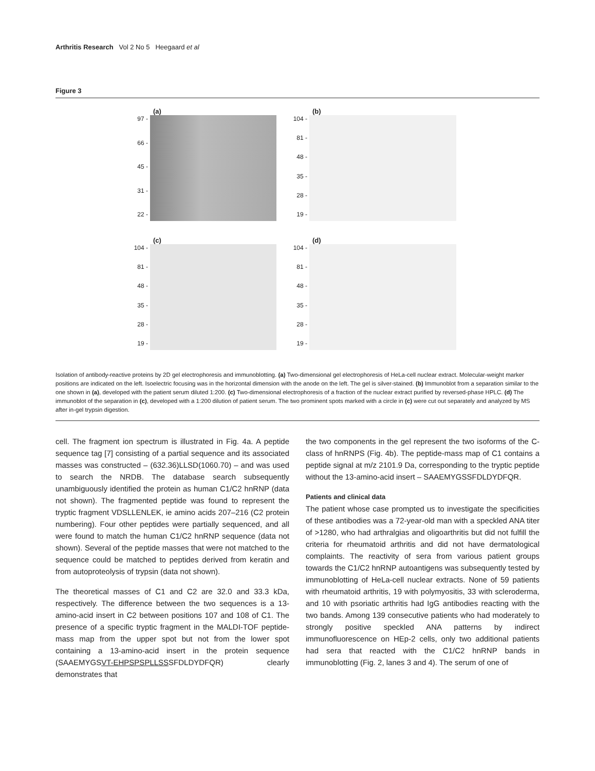Arthritis Research Vol 2 No 5 Heegaard et al
Figure 3
(a)
97 -
66 -
45 -
31 -
22 -
(b)
104 -
81 -
48 -
35 -
28 -
19 -
(c)
104 -
81 -
48 -
35 -
28 -
19 -
(d)
104 -
81 -
48 -
35 -
28 -
19 -
Isolation of antibody-reactive proteins by 2D gel electrophoresis and immunoblotting. (a) Two-dimensional gel electrophoresis of HeLa-cell nuclear extract. Molecular-weight marker positions are indicated on the left. Isoelectric focusing was in the horizontal dimension with the anode on the left. The gel is silver-stained. (b) Immunoblot from a separation similar to the one shown in (a), developed with the patient serum diluted 1:200. (c) Two-dimensional electrophoresis of a fraction of the nuclear extract purified by reversed-phase HPLC. (d) The immunoblot of the separation in (c), developed with a 1:200 dilution of patient serum. The two prominent spots marked with a circle in (c) were cut out separately and analyzed by MS after in-gel trypsin digestion.
cell. The fragment ion spectrum is illustrated in Fig. 4a. A peptide sequence tag [7] consisting of a partial sequence and its associated masses was constructed – (632.36)LLSD(1060.70) – and was used to search the NRDB. The database search subsequently unambiguously identified the protein as human C1/C2 hnRNP (data not shown). The fragmented peptide was found to represent the tryptic fragment VDSLLENLEK, ie amino acids 207–216 (C2 protein numbering). Four other peptides were partially sequenced, and all were found to match the human C1/C2 hnRNP sequence (data not shown). Several of the peptide masses that were not matched to the sequence could be matched to peptides derived from keratin and from autoproteolysis of trypsin (data not shown).
The theoretical masses of C1 and C2 are 32.0 and 33.3 kDa, respectively. The difference between the two sequences is a 13-amino-acid insert in C2 between positions 107 and 108 of C1. The presence of a specific tryptic fragment in the MALDI-TOF peptide-mass map from the upper spot but not from the lower spot containing a 13-amino-acid insert in the protein sequence (SAAEMYGSVT-EHPSPSPLLSSSFDLDYDFQR) clearly demonstrates that
the two components in the gel represent the two isoforms of the C-class of hnRNPS (Fig. 4b). The peptide-mass map of C1 contains a peptide signal at m/z 2101.9 Da, corresponding to the tryptic peptide without the 13-amino-acid insert – SAAEMYGSSFDLDYDFQR.
Patients and clinical data
The patient whose case prompted us to investigate the specificities of these antibodies was a 72-year-old man with a speckled ANA titer of >1280, who had arthralgias and oligoarthritis but did not fulfill the criteria for rheumatoid arthritis and did not have dermatological complaints. The reactivity of sera from various patient groups towards the C1/C2 hnRNP autoantigens was subsequently tested by immunoblotting of HeLa-cell nuclear extracts. None of 59 patients with rheumatoid arthritis, 19 with polymyositis, 33 with scleroderma, and 10 with psoriatic arthritis had IgG antibodies reacting with the two bands. Among 139 consecutive patients who had moderately to strongly positive speckled ANA patterns by indirect immunofluorescence on HEp-2 cells, only two additional patients had sera that reacted with the C1/C2 hnRNP bands in immunoblotting (Fig. 2, lanes 3 and 4). The serum of one of